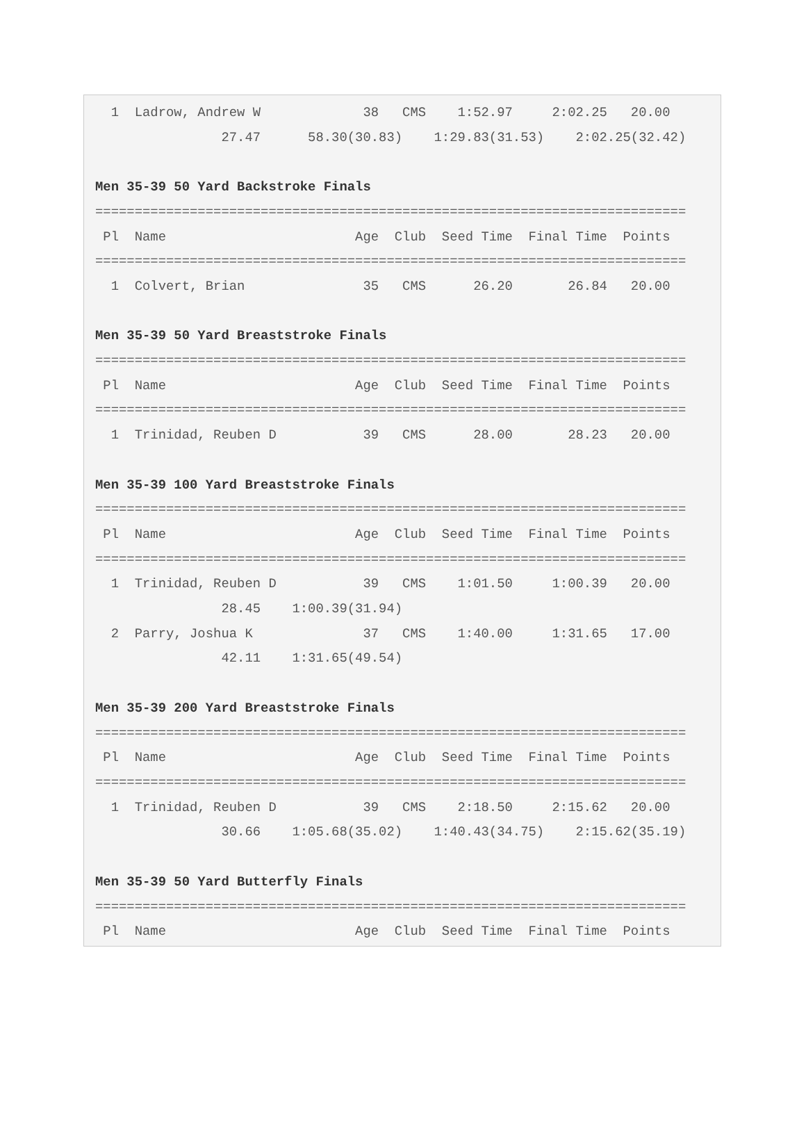1  Ladrow, Andrew W             38   CMS    1:52.97     2:02.25   20.00
                27.47      58.30(30.83)    1:29.83(31.53)    2:02.25(32.42)

Men 35-39 50 Yard Backstroke Finals
===========================================================================
 Pl  Name                        Age  Club  Seed Time  Final Time  Points
===========================================================================
  1  Colvert, Brian               35   CMS      26.20       26.84   20.00

Men 35-39 50 Yard Breaststroke Finals
===========================================================================
 Pl  Name                        Age  Club  Seed Time  Final Time  Points
===========================================================================
  1  Trinidad, Reuben D           39   CMS      28.00       28.23   20.00

Men 35-39 100 Yard Breaststroke Finals
===========================================================================
 Pl  Name                        Age  Club  Seed Time  Final Time  Points
===========================================================================
  1  Trinidad, Reuben D           39   CMS    1:01.50     1:00.39   20.00
                28.45    1:00.39(31.94)
  2  Parry, Joshua K              37   CMS    1:40.00     1:31.65   17.00
                42.11    1:31.65(49.54)

Men 35-39 200 Yard Breaststroke Finals
===========================================================================
 Pl  Name                        Age  Club  Seed Time  Final Time  Points
===========================================================================
  1  Trinidad, Reuben D           39   CMS    2:18.50     2:15.62   20.00
                30.66    1:05.68(35.02)    1:40.43(34.75)    2:15.62(35.19)

Men 35-39 50 Yard Butterfly Finals
===========================================================================
 Pl  Name                        Age  Club  Seed Time  Final Time  Points